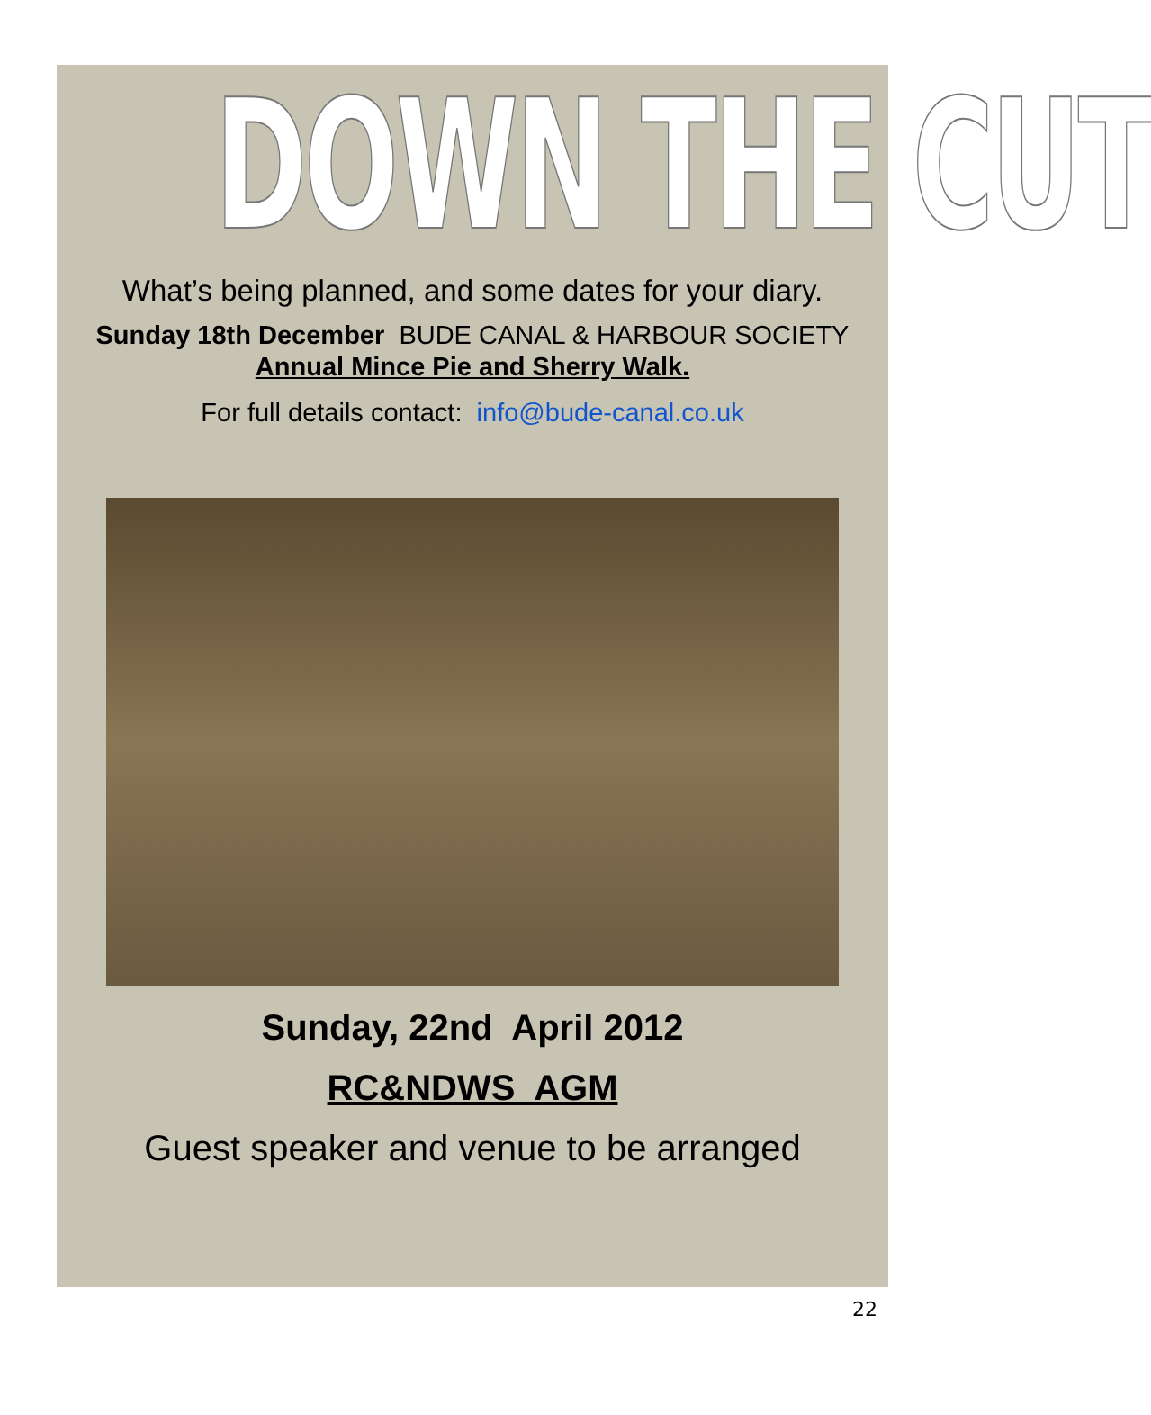DOWN THE CUT
What’s being planned, and some dates for your diary.
Sunday 18th December BUDE CANAL & HARBOUR SOCIETY
Annual Mince Pie and Sherry Walk.
For full details contact: info@bude-canal.co.uk
Sunday, 22nd April 2012
RC&NDWS AGM
Guest speaker and venue to be arranged
22